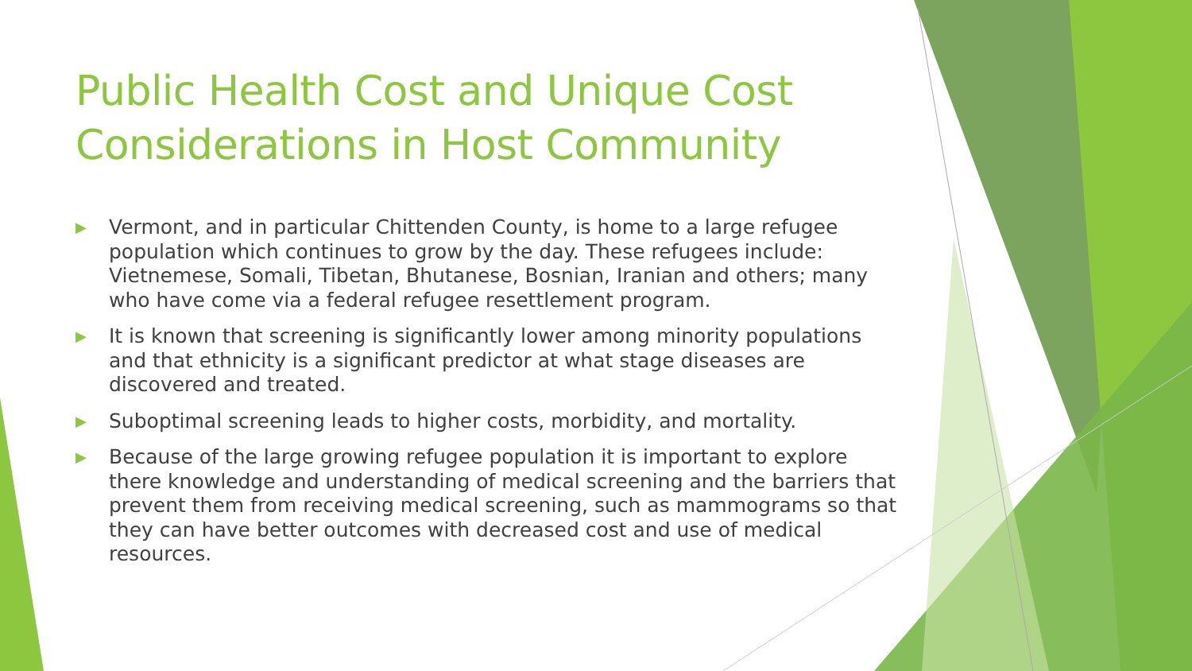Public Health Cost and Unique Cost Considerations in Host Community
▶ Vermont, and in particular Chittenden County, is home to a large refugee population which continues to grow by the day. These refugees include: Vietnemese, Somali, Tibetan, Bhutanese, Bosnian, Iranian and others; many who have come via a federal refugee resettlement program.
▶ It is known that screening is significantly lower among minority populations and that ethnicity is a significant predictor at what stage diseases are discovered and treated.
▶ Suboptimal screening leads to higher costs, morbidity, and mortality.
▶ Because of the large growing refugee population it is important to explore there knowledge and understanding of medical screening and the barriers that prevent them from receiving medical screening, such as mammograms so that they can have better outcomes with decreased cost and use of medical resources.